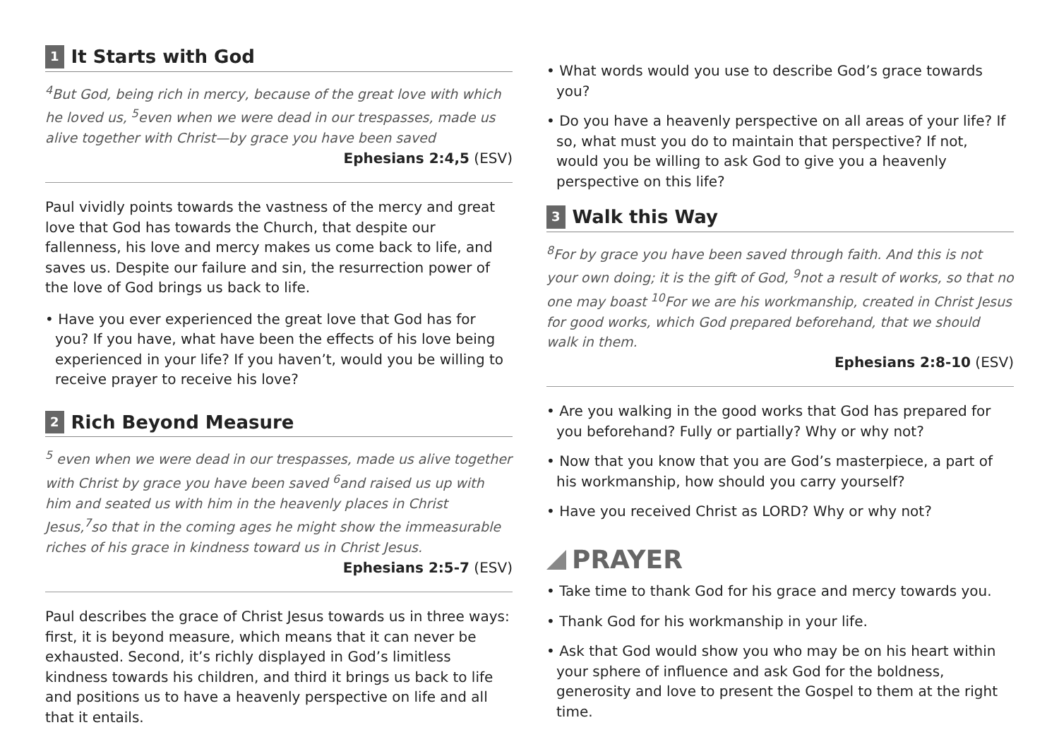1 It Starts with God
<sup>4</sup> But God, being rich in mercy, because of the great love with which he loved us, <sup>5</sup>even when we were dead in our trespasses, made us alive together with Christ—by grace you have been saved
Ephesians 2:4,5 (ESV)
Paul vividly points towards the vastness of the mercy and great love that God has towards the Church, that despite our fallenness, his love and mercy makes us come back to life, and saves us. Despite our failure and sin, the resurrection power of the love of God brings us back to life.
• Have you ever experienced the great love that God has for you? If you have, what have been the effects of his love being experienced in your life? If you haven’t, would you be willing to receive prayer to receive his love?
2 Rich Beyond Measure
<sup>5</sup> even when we were dead in our trespasses, made us alive together with Christ by grace you have been saved <sup>6</sup>and raised us up with him and seated us with him in the heavenly places in Christ Jesus,<sup>7</sup>so that in the coming ages he might show the immeasurable riches of his grace in kindness toward us in Christ Jesus.
Ephesians 2:5-7 (ESV)
Paul describes the grace of Christ Jesus towards us in three ways: first, it is beyond measure, which means that it can never be exhausted. Second, it’s richly displayed in God’s limitless kindness towards his children, and third it brings us back to life and positions us to have a heavenly perspective on life and all that it entails.
• What words would you use to describe God’s grace towards you?
• Do you have a heavenly perspective on all areas of your life? If so, what must you do to maintain that perspective? If not, would you be willing to ask God to give you a heavenly perspective on this life?
3 Walk this Way
<sup>8</sup> For by grace you have been saved through faith. And this is not your own doing; it is the gift of God, <sup>9</sup>not a result of works, so that no one may boast <sup>10</sup>For we are his workmanship, created in Christ Jesus for good works, which God prepared beforehand, that we should walk in them.
Ephesians 2:8-10 (ESV)
• Are you walking in the good works that God has prepared for you beforehand? Fully or partially? Why or why not?
• Now that you know that you are God’s masterpiece, a part of his workmanship, how should you carry yourself?
• Have you received Christ as LORD? Why or why not?
PRAYER
• Take time to thank God for his grace and mercy towards you.
• Thank God for his workmanship in your life.
• Ask that God would show you who may be on his heart within your sphere of influence and ask God for the boldness, generosity and love to present the Gospel to them at the right time.